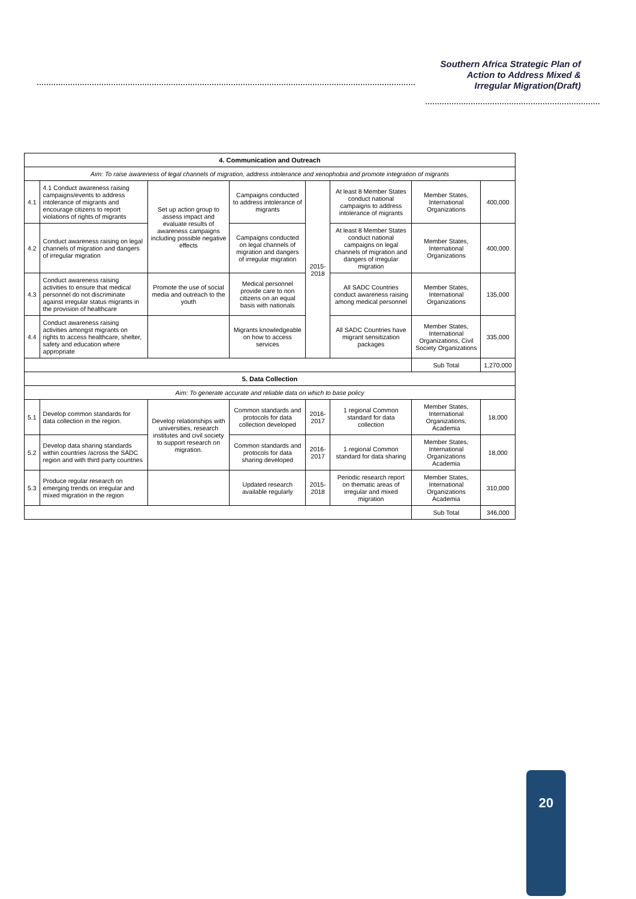Southern Africa Strategic Plan of
Action to Address Mixed &
Irregular Migration(Draft)
| 4. Communication and Outreach | | | | | | | |
| --- | --- | --- | --- | --- | --- | --- | --- |
| Aim: To raise awareness of legal channels of migration, address intolerance and xenophobia and promote integration of migrants | | | | | | | |
| 4.1 | 4.1 Conduct awareness raising campaigns/events to address intolerance of migrants and encourage citizens to report violations of rights of migrants | Set up action group to assess impact and evaluate results of awareness campaigns including possible negative effects | Campaigns conducted to address intolerance of migrants | 2015-2018 | At least 8 Member States conduct national campaigns to address intolerance of migrants | Member States, International Organizations | 400,000 |
| 4.2 | Conduct awareness raising on legal channels of migration and dangers of irregular migration | | Campaigns conducted on legal channels of migration and dangers of irregular migration | | At least 8 Member States conduct national campaigns on legal channels of migration and dangers of irregular migration | Member States, International Organizations | 400,000 |
| 4.3 | Conduct awareness raising activities to ensure that medical personnel do not discriminate against irregular status migrants in the provision of healthcare | Promote the use of social media and outreach to the youth | Medical personnel provide care to non citizens on an equal basis with nationals | | All SADC Countries conduct awareness raising among medical personnel | Member States, International Organizations | 135,000 |
| 4.4 | Conduct awareness raising activities amongst migrants on rights to access healthcare, shelter, safety and education where appropriate | | Migrants knowledgeable on how to access services | | All SADC Countries have migrant sensitization packages | Member States, International Organizations, Civil Society Organizations | 335,000 |
| | | | | | | Sub Total | 1,270,000 |
| 5. Data Collection | | | | | | | |
| Aim: To generate accurate and reliable data on which to base policy | | | | | | | |
| 5.1 | Develop common standards for data collection in the region. | Develop relationships with universities, research institutes and civil society to support research on migration. | Common standards and protocols for data collection developed | 2016-2017 | 1 regional Common standard for data collection | Member States, International Organizations, Academia | 18,000 |
| 5.2 | Develop data sharing standards within countries /across the SADC region and with third party countries | | Common standards and protocols for data sharing developed | 2016-2017 | 1 regional Common standard for data sharing | Member States, International Organizations Academia | 18,000 |
| 5.3 | Produce regular research on emerging trends on irregular and mixed migration in the region | | Updated research available regularly | 2015-2018 | Periodic research report on thematic areas of irregular and mixed migration | Member States, International Organizations Academia | 310,000 |
| | | | | | | Sub Total | 346,000 |
20